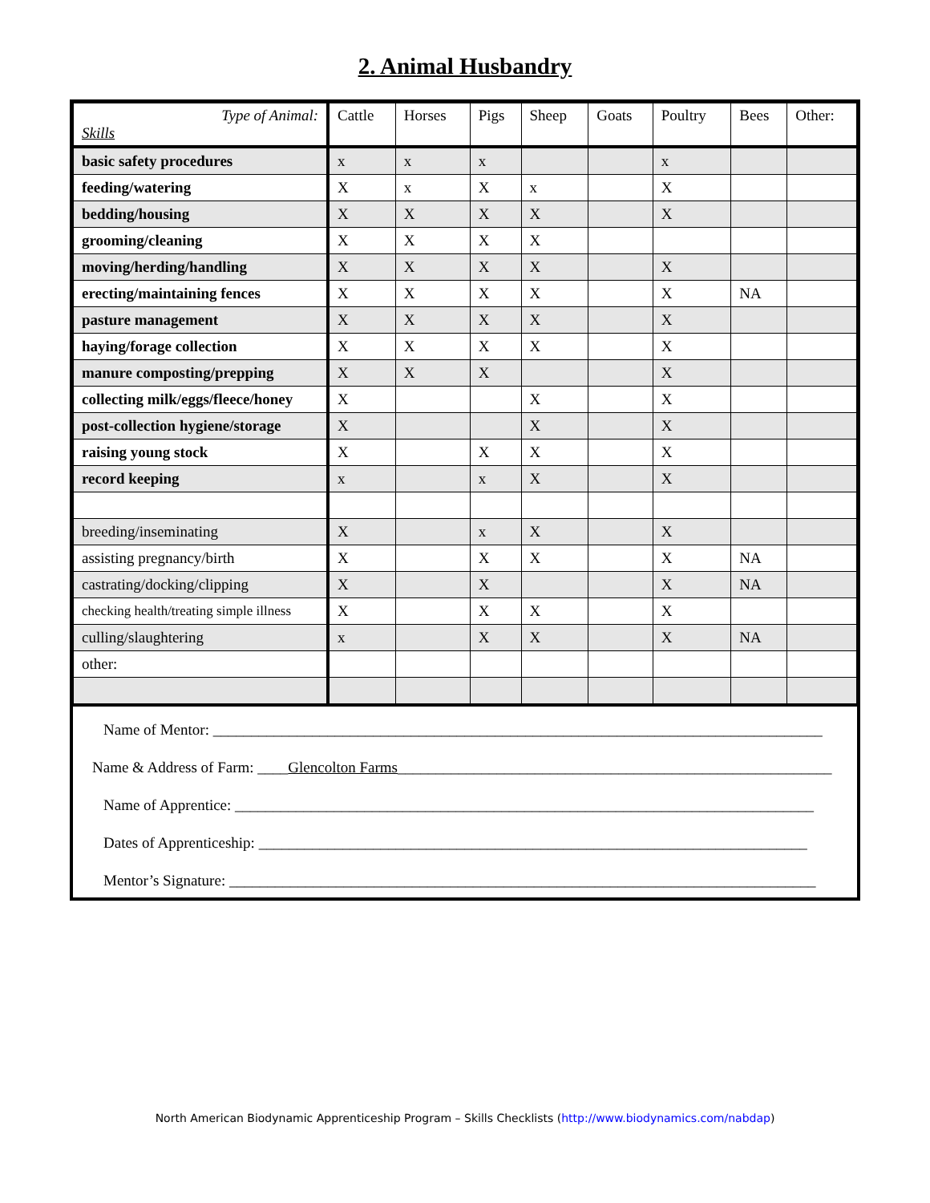2. Animal Husbandry
| Type of Animal: Skills | Cattle | Horses | Pigs | Sheep | Goats | Poultry | Bees | Other: |
| --- | --- | --- | --- | --- | --- | --- | --- | --- |
| basic safety procedures | x | x | x | | | x | | |
| feeding/watering | X | x | X | x | | X | | |
| bedding/housing | X | X | X | X | | X | | |
| grooming/cleaning | X | X | X | X | | | | |
| moving/herding/handling | X | X | X | X | | X | | |
| erecting/maintaining fences | X | X | X | X | | X | NA | |
| pasture management | X | X | X | X | | X | | |
| haying/forage collection | X | X | X | X | | X | | |
| manure composting/prepping | X | X | X | | | X | | |
| collecting milk/eggs/fleece/honey | X | | | X | | X | | |
| post-collection hygiene/storage | X | | | X | | X | | |
| raising young stock | X | | X | X | | X | | |
| record keeping | x | | x | X | | X | | |
| breeding/inseminating | X | | x | X | | X | | |
| assisting pregnancy/birth | X | | X | X | | X | NA | |
| castrating/docking/clipping | X | | X | | | X | NA | |
| checking health/treating simple illness | X | | X | X | | X | | |
| culling/slaughtering | x | | X | X | | X | NA | |
| other: | | | | | | | | |
Name of Mentor: ________________________________________________________________________________
Name & Address of Farm: ____Glencolton Farms_________________________________________________________
Name of Apprentice: ____________________________________________________________________________
Dates of Apprenticeship: ________________________________________________________________________
Mentor’s Signature: _____________________________________________________________________________
North American Biodynamic Apprenticeship Program – Skills Checklists (http://www.biodynamics.com/nabdap)